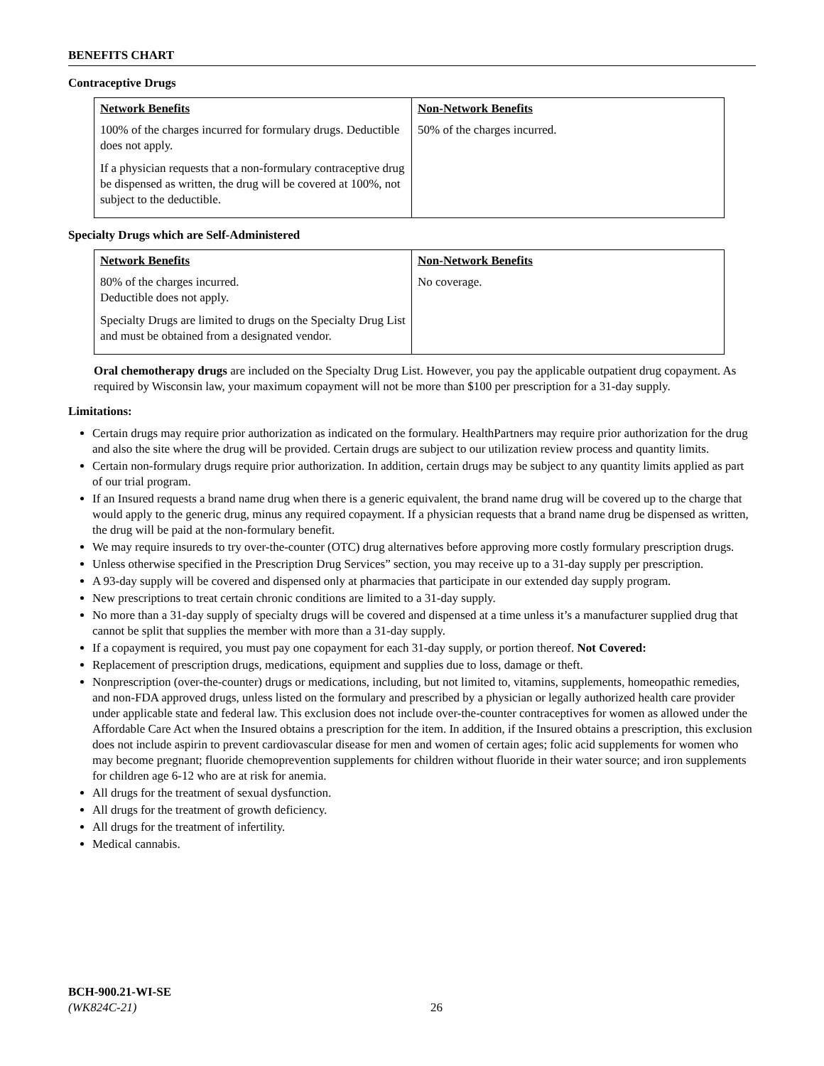BENEFITS CHART
Contraceptive Drugs
| Network Benefits | Non-Network Benefits |
| --- | --- |
| 100% of the charges incurred for formulary drugs. Deductible does not apply. If a physician requests that a non-formulary contraceptive drug be dispensed as written, the drug will be covered at 100%, not subject to the deductible. | 50% of the charges incurred. |
Specialty Drugs which are Self-Administered
| Network Benefits | Non-Network Benefits |
| --- | --- |
| 80% of the charges incurred. Deductible does not apply. Specialty Drugs are limited to drugs on the Specialty Drug List and must be obtained from a designated vendor. | No coverage. |
Oral chemotherapy drugs are included on the Specialty Drug List. However, you pay the applicable outpatient drug copayment. As required by Wisconsin law, your maximum copayment will not be more than $100 per prescription for a 31-day supply.
Limitations:
Certain drugs may require prior authorization as indicated on the formulary. HealthPartners may require prior authorization for the drug and also the site where the drug will be provided. Certain drugs are subject to our utilization review process and quantity limits.
Certain non-formulary drugs require prior authorization. In addition, certain drugs may be subject to any quantity limits applied as part of our trial program.
If an Insured requests a brand name drug when there is a generic equivalent, the brand name drug will be covered up to the charge that would apply to the generic drug, minus any required copayment. If a physician requests that a brand name drug be dispensed as written, the drug will be paid at the non-formulary benefit.
We may require insureds to try over-the-counter (OTC) drug alternatives before approving more costly formulary prescription drugs.
Unless otherwise specified in the Prescription Drug Services” section, you may receive up to a 31-day supply per prescription.
A 93-day supply will be covered and dispensed only at pharmacies that participate in our extended day supply program.
New prescriptions to treat certain chronic conditions are limited to a 31-day supply.
No more than a 31-day supply of specialty drugs will be covered and dispensed at a time unless it’s a manufacturer supplied drug that cannot be split that supplies the member with more than a 31-day supply.
If a copayment is required, you must pay one copayment for each 31-day supply, or portion thereof. Not Covered:
Replacement of prescription drugs, medications, equipment and supplies due to loss, damage or theft.
Nonprescription (over-the-counter) drugs or medications, including, but not limited to, vitamins, supplements, homeopathic remedies, and non-FDA approved drugs, unless listed on the formulary and prescribed by a physician or legally authorized health care provider under applicable state and federal law. This exclusion does not include over-the-counter contraceptives for women as allowed under the Affordable Care Act when the Insured obtains a prescription for the item. In addition, if the Insured obtains a prescription, this exclusion does not include aspirin to prevent cardiovascular disease for men and women of certain ages; folic acid supplements for women who may become pregnant; fluoride chemoprevention supplements for children without fluoride in their water source; and iron supplements for children age 6-12 who are at risk for anemia.
All drugs for the treatment of sexual dysfunction.
All drugs for the treatment of growth deficiency.
All drugs for the treatment of infertility.
Medical cannabis.
BCH-900.21-WI-SE
(WK824C-21)
26